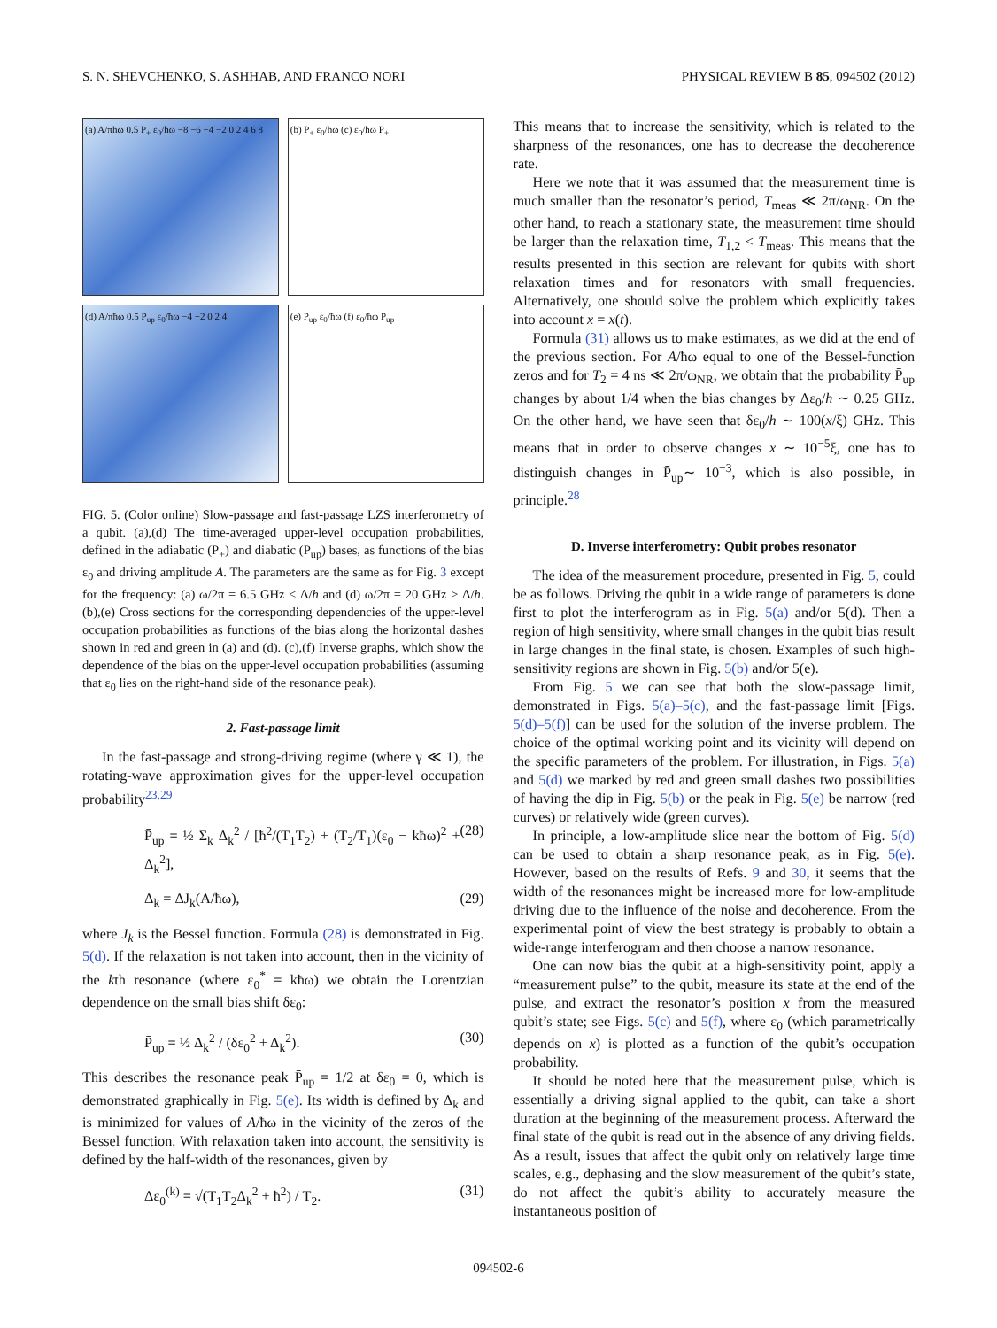S. N. SHEVCHENKO, S. ASHHAB, AND FRANCO NORI PHYSICAL REVIEW B 85, 094502 (2012)
(a) A/πħω 0.5 P<sub>+</sub> ε<sub>0</sub>/ħω −8 −6 −4 −2 0 2 4 6 8
(b) P<sub>+</sub> ε<sub>0</sub>/ħω (c) ε<sub>0</sub>/ħω P<sub>+</sub>
(d) A/πħω 0.5 P<sub>up</sub> ε<sub>0</sub>/ħω −4 −2 0 2 4
(e) P<sub>up</sub> ε<sub>0</sub>/ħω (f) ε<sub>0</sub>/ħω P<sub>up</sub>
FIG. 5. (Color online) Slow-passage and fast-passage LZS interferometry of a qubit. (a),(d) The time-averaged upper-level occupation probabilities, defined in the adiabatic (P̄<sub>+</sub>) and diabatic (P̄<sub>up</sub>) bases, as functions of the bias ε<sub>0</sub> and driving amplitude A. The parameters are the same as for Fig. 3 except for the frequency: (a) ω/2π = 6.5 GHz < Δ/h and (d) ω/2π = 20 GHz > Δ/h. (b),(e) Cross sections for the corresponding dependencies of the upper-level occupation probabilities as functions of the bias along the horizontal dashes shown in red and green in (a) and (d). (c),(f) Inverse graphs, which show the dependence of the bias on the upper-level occupation probabilities (assuming that ε<sub>0</sub> lies on the right-hand side of the resonance peak).
2. Fast-passage limit
In the fast-passage and strong-driving regime (where γ ≪ 1), the rotating-wave approximation gives for the upper-level occupation probability<sup>23,29</sup>
P̄<sub>up</sub> = ½ Σ<sub>k</sub> Δ<sub>k</sub><sup>2</sup> / [ħ<sup>2</sup>/(T<sub>1</sub>T<sub>2</sub>) + (T<sub>2</sub>/T<sub>1</sub>)(ε<sub>0</sub> − kħω)<sup>2</sup> + Δ<sub>k</sub><sup>2</sup>], (28)
Δ<sub>k</sub> = ΔJ<sub>k</sub>(A/ħω), (29)
where J<sub>k</sub> is the Bessel function. Formula (28) is demonstrated in Fig. 5(d). If the relaxation is not taken into account, then in the vicinity of the kth resonance (where ε<sub>0</sub><sup>*</sup> = kħω) we obtain the Lorentzian dependence on the small bias shift δε<sub>0</sub>:
P̄<sub>up</sub> = ½ Δ<sub>k</sub><sup>2</sup> / (δε<sub>0</sub><sup>2</sup> + Δ<sub>k</sub><sup>2</sup>). (30)
This describes the resonance peak P̄<sub>up</sub> = 1/2 at δε<sub>0</sub> = 0, which is demonstrated graphically in Fig. 5(e). Its width is defined by Δ<sub>k</sub> and is minimized for values of A/ħω in the vicinity of the zeros of the Bessel function. With relaxation taken into account, the sensitivity is defined by the half-width of the resonances, given by
Δε<sub>0</sub><sup>(k)</sup> = √(T<sub>1</sub>T<sub>2</sub>Δ<sub>k</sub><sup>2</sup> + ħ<sup>2</sup>) / T<sub>2</sub>. (31)
This means that to increase the sensitivity, which is related to the sharpness of the resonances, one has to decrease the decoherence rate.
Here we note that it was assumed that the measurement time is much smaller than the resonator’s period, T<sub>meas</sub> ≪ 2π/ω<sub>NR</sub>. On the other hand, to reach a stationary state, the measurement time should be larger than the relaxation time, T<sub>1,2</sub> < T<sub>meas</sub>. This means that the results presented in this section are relevant for qubits with short relaxation times and for resonators with small frequencies. Alternatively, one should solve the problem which explicitly takes into account x = x(t).
Formula (31) allows us to make estimates, as we did at the end of the previous section. For A/ħω equal to one of the Bessel-function zeros and for T<sub>2</sub> = 4 ns ≪ 2π/ω<sub>NR</sub>, we obtain that the probability P̄<sub>up</sub> changes by about 1/4 when the bias changes by Δε<sub>0</sub>/h ∼ 0.25 GHz. On the other hand, we have seen that δε<sub>0</sub>/h ∼ 100(x/ξ) GHz. This means that in order to observe changes x ∼ 10<sup>−5</sup>ξ, one has to distinguish changes in P̄<sub>up</sub>∼ 10<sup>−3</sup>, which is also possible, in principle.<sup>28</sup>
D. Inverse interferometry: Qubit probes resonator
The idea of the measurement procedure, presented in Fig. 5, could be as follows. Driving the qubit in a wide range of parameters is done first to plot the interferogram as in Fig. 5(a) and/or 5(d). Then a region of high sensitivity, where small changes in the qubit bias result in large changes in the final state, is chosen. Examples of such high-sensitivity regions are shown in Fig. 5(b) and/or 5(e).
From Fig. 5 we can see that both the slow-passage limit, demonstrated in Figs. 5(a)–5(c), and the fast-passage limit [Figs. 5(d)–5(f)] can be used for the solution of the inverse problem. The choice of the optimal working point and its vicinity will depend on the specific parameters of the problem. For illustration, in Figs. 5(a) and 5(d) we marked by red and green small dashes two possibilities of having the dip in Fig. 5(b) or the peak in Fig. 5(e) be narrow (red curves) or relatively wide (green curves).
In principle, a low-amplitude slice near the bottom of Fig. 5(d) can be used to obtain a sharp resonance peak, as in Fig. 5(e). However, based on the results of Refs. 9 and 30, it seems that the width of the resonances might be increased more for low-amplitude driving due to the influence of the noise and decoherence. From the experimental point of view the best strategy is probably to obtain a wide-range interferogram and then choose a narrow resonance.
One can now bias the qubit at a high-sensitivity point, apply a “measurement pulse” to the qubit, measure its state at the end of the pulse, and extract the resonator’s position x from the measured qubit’s state; see Figs. 5(c) and 5(f), where ε<sub>0</sub> (which parametrically depends on x) is plotted as a function of the qubit’s occupation probability.
It should be noted here that the measurement pulse, which is essentially a driving signal applied to the qubit, can take a short duration at the beginning of the measurement process. Afterward the final state of the qubit is read out in the absence of any driving fields. As a result, issues that affect the qubit only on relatively large time scales, e.g., dephasing and the slow measurement of the qubit’s state, do not affect the qubit’s ability to accurately measure the instantaneous position of
094502-6